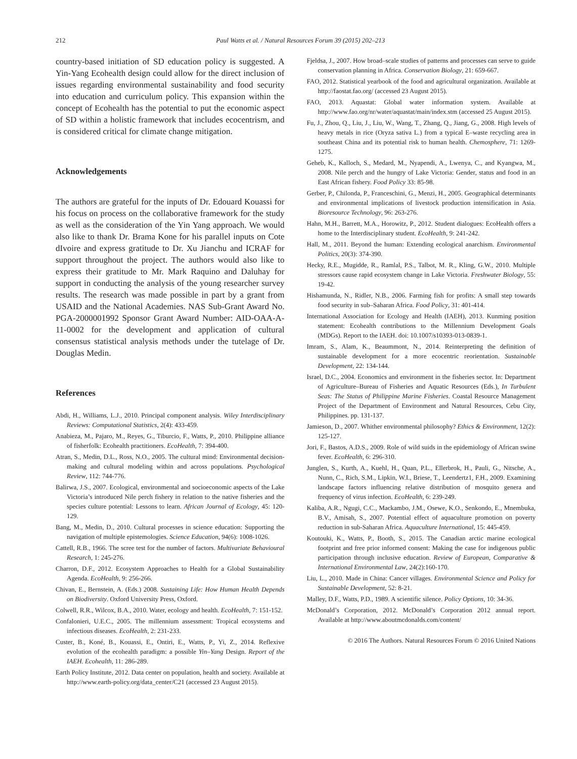212 Paul Watts et al. / Natural Resources Forum 39 (2015) 202–213
country-based initiation of SD education policy is suggested. A Yin-Yang Ecohealth design could allow for the direct inclusion of issues regarding environmental sustainability and food security into education and curriculum policy. This expansion within the concept of Ecohealth has the potential to put the economic aspect of SD within a holistic framework that includes ecocentrism, and is considered critical for climate change mitigation.
Acknowledgements
The authors are grateful for the inputs of Dr. Edouard Kouassi for his focus on process on the collaborative framework for the study as well as the consideration of the Yin Yang approach. We would also like to thank Dr. Brama Kone for his parallel inputs on Cote dIvoire and express gratitude to Dr. Xu Jianchu and ICRAF for support throughout the project. The authors would also like to express their gratitude to Mr. Mark Raquino and Daluhay for support in conducting the analysis of the young researcher survey results. The research was made possible in part by a grant from USAID and the National Academies. NAS Sub-Grant Award No. PGA-2000001992 Sponsor Grant Award Number: AID-OAA-A-11-0002 for the development and application of cultural consensus statistical analysis methods under the tutelage of Dr. Douglas Medin.
References
Abdi, H., Williams, L.J., 2010. Principal component analysis. Wiley Interdisciplinary Reviews: Computational Statistics, 2(4): 433-459.
Anabieza, M., Pajaro, M., Reyes, G., Tiburcio, F., Watts, P., 2010. Philippine alliance of fisherfolk: Ecohealth practitioners. EcoHealth, 7: 394-400.
Atran, S., Medin, D.L., Ross, N.O., 2005. The cultural mind: Environmental decision-making and cultural modeling within and across populations. Psychological Review, 112: 744-776.
Balirwa, J.S., 2007. Ecological, environmental and socioeconomic aspects of the Lake Victoria’s introduced Nile perch fishery in relation to the native fisheries and the species culture potential: Lessons to learn. African Journal of Ecology, 45: 120-129.
Bang, M., Medin, D., 2010. Cultural processes in science education: Supporting the navigation of multiple epistemologies. Science Education, 94(6): 1008-1026.
Cattell, R.B., 1966. The scree test for the number of factors. Multivariate Behavioural Research, 1: 245-276.
Charron, D.F., 2012. Ecosystem Approaches to Health for a Global Sustainability Agenda. EcoHealth, 9: 256-266.
Chivan, E., Bernstein, A. (Eds.) 2008. Sustaining Life: How Human Health Depends on Biodiversity. Oxford University Press, Oxford.
Colwell, R.R., Wilcox, B.A., 2010. Water, ecology and health. EcoHealth, 7: 151-152.
Confalonieri, U.E.C., 2005. The millennium assessment: Tropical ecosystems and infectious diseases. EcoHealth, 2: 231-233.
Custer, B., Koné, B., Kouassi, E., Ontiri, E., Watts, P., Yi, Z., 2014. Reflexive evolution of the ecohealth paradigm: a possible Yin–Yang Design. Report of the IAEH. Ecohealth, 11: 286-289.
Earth Policy Institute, 2012. Data center on population, health and society. Available at http://www.earth-policy.org/data_center/C21 (accessed 23 August 2015).
Fjeldsa, J., 2007. How broad–scale studies of patterns and processes can serve to guide conservation planning in Africa. Conservation Biology, 21: 659-667.
FAO, 2012. Statistical yearbook of the food and agricultural organization. Available at http://faostat.fao.org/ (accessed 23 August 2015).
FAO, 2013. Aquastat: Global water information system. Available at http://www.fao.org/nr/water/aquastat/main/index.stm (accessed 25 August 2015).
Fu, J., Zhou, Q., Liu, J., Liu, W., Wang, T., Zhang, Q., Jiang, G., 2008. High levels of heavy metals in rice (Oryza sativa L.) from a typical E–waste recycling area in southeast China and its potential risk to human health. Chemosphere, 71: 1269-1275.
Geheb, K., Kalloch, S., Medard, M., Nyapendi, A., Lwenya, C., and Kyangwa, M., 2008. Nile perch and the hungry of Lake Victoria: Gender, status and food in an East African fishery. Food Policy 33: 85-98.
Gerber, P., Chilonda, P., Franceschini, G., Menzi, H., 2005. Geographical determinants and environmental implications of livestock production intensification in Asia. Bioresource Technology, 96: 263-276.
Hahn, M.H., Barrett, M.A., Horowitz, P., 2012. Student dialogues: EcoHealth offers a home to the Interdisciplinary student. EcoHealth, 9: 241-242.
Hall, M., 2011. Beyond the human: Extending ecological anarchism. Environmental Politics, 20(3): 374-390.
Hecky, R.E., Mugidde, R., Ramlal, P.S., Talbot, M. R., Kling, G.W., 2010. Multiple stressors cause rapid ecosystem change in Lake Victoria. Freshwater Biology, 55: 19-42.
Hishamunda, N., Ridler, N.B., 2006. Farming fish for profits: A small step towards food security in sub–Saharan Africa. Food Policy, 31: 401-414.
International Association for Ecology and Health (IAEH), 2013. Kunming position statement: Ecohealth contributions to the Millennium Development Goals (MDGs). Report to the IAEH. doi: 10.1007/s10393-013-0839-1.
Imram, S., Alam, K., Beaummont, N., 2014. Reinterpreting the definition of sustainable development for a more ecocentric reorientation. Sustainable Development, 22: 134-144.
Israel, D.C., 2004. Economics and environment in the fisheries sector. In: Department of Agriculture–Bureau of Fisheries and Aquatic Resources (Eds.), In Turbulent Seas: The Status of Philippine Marine Fisheries. Coastal Resource Management Project of the Department of Environment and Natural Resources, Cebu City, Philippines. pp. 131-137.
Jamieson, D., 2007. Whither environmental philosophy? Ethics & Environment, 12(2): 125-127.
Jori, F., Bastos, A.D.S., 2009. Role of wild suids in the epidemiology of African swine fever. EcoHealth, 6: 296-310.
Junglen, S., Kurth, A., Kuehl, H., Quan, P.L., Ellerbrok, H., Pauli, G., Nitsche, A., Nunn, C., Rich, S.M., Lipkin, W.I., Briese, T., Leendertz1, F.H., 2009. Examining landscape factors influencing relative distribution of mosquito genera and frequency of virus infection. EcoHealth, 6: 239-249.
Kaliba, A.R., Ngugi, C.C., Mackambo, J.M., Osewe, K.O., Senkondo, E., Mnembuka, B.V., Amisah, S., 2007. Potential effect of aquaculture promotion on poverty reduction in sub-Saharan Africa. Aquaculture International, 15: 445-459.
Koutouki, K., Watts, P., Booth, S., 2015. The Canadian arctic marine ecological footprint and free prior informed consent: Making the case for indigenous public participation through inclusive education. Review of European, Comparative & International Environmental Law, 24(2):160-170.
Liu, L., 2010. Made in China: Cancer villages. Environmental Science and Policy for Sustainable Development, 52: 8-21.
Malley, D.F., Watts, P.D., 1989. A scientific silence. Policy Options, 10: 34-36.
McDonald’s Corporation, 2012. McDonald’s Corporation 2012 annual report. Available at http://www.aboutmcdonalds.com/content/
© 2016 The Authors. Natural Resources Forum © 2016 United Nations